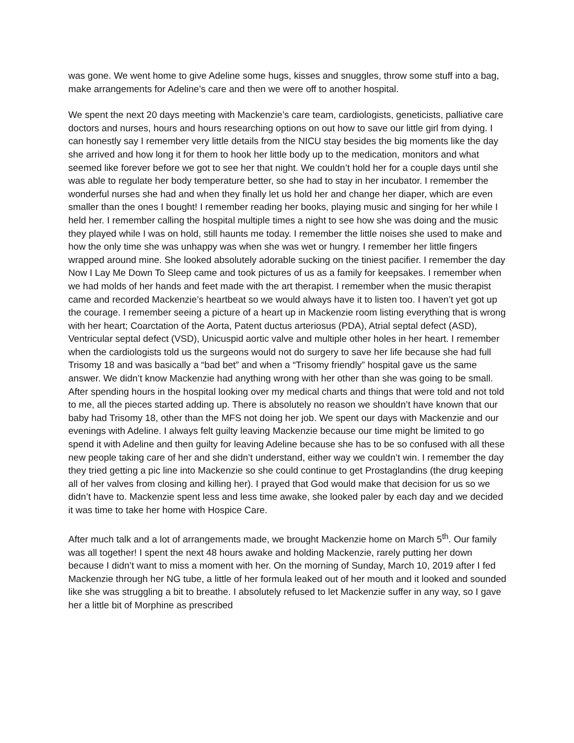was gone. We went home to give Adeline some hugs, kisses and snuggles, throw some stuff into a bag, make arrangements for Adeline’s care and then we were off to another hospital.
We spent the next 20 days meeting with Mackenzie’s care team, cardiologists, geneticists, palliative care doctors and nurses, hours and hours researching options on out how to save our little girl from dying. I can honestly say I remember very little details from the NICU stay besides the big moments like the day she arrived and how long it for them to hook her little body up to the medication, monitors and what seemed like forever before we got to see her that night. We couldn’t hold her for a couple days until she was able to regulate her body temperature better, so she had to stay in her incubator. I remember the wonderful nurses she had and when they finally let us hold her and change her diaper, which are even smaller than the ones I bought! I remember reading her books, playing music and singing for her while I held her. I remember calling the hospital multiple times a night to see how she was doing and the music they played while I was on hold, still haunts me today. I remember the little noises she used to make and how the only time she was unhappy was when she was wet or hungry. I remember her little fingers wrapped around mine. She looked absolutely adorable sucking on the tiniest pacifier. I remember the day Now I Lay Me Down To Sleep came and took pictures of us as a family for keepsakes. I remember when we had molds of her hands and feet made with the art therapist. I remember when the music therapist came and recorded Mackenzie’s heartbeat so we would always have it to listen too. I haven’t yet got up the courage. I remember seeing a picture of a heart up in Mackenzie room listing everything that is wrong with her heart; Coarctation of the Aorta, Patent ductus arteriosus (PDA), Atrial septal defect (ASD), Ventricular septal defect (VSD), Unicuspid aortic valve and multiple other holes in her heart. I remember when the cardiologists told us the surgeons would not do surgery to save her life because she had full Trisomy 18 and was basically a “bad bet” and when a “Trisomy friendly” hospital gave us the same answer. We didn’t know Mackenzie had anything wrong with her other than she was going to be small. After spending hours in the hospital looking over my medical charts and things that were told and not told to me, all the pieces started adding up. There is absolutely no reason we shouldn’t have known that our baby had Trisomy 18, other than the MFS not doing her job. We spent our days with Mackenzie and our evenings with Adeline. I always felt guilty leaving Mackenzie because our time might be limited to go spend it with Adeline and then guilty for leaving Adeline because she has to be so confused with all these new people taking care of her and she didn’t understand, either way we couldn’t win. I remember the day they tried getting a pic line into Mackenzie so she could continue to get Prostaglandins (the drug keeping all of her valves from closing and killing her). I prayed that God would make that decision for us so we didn’t have to. Mackenzie spent less and less time awake, she looked paler by each day and we decided it was time to take her home with Hospice Care.
After much talk and a lot of arrangements made, we brought Mackenzie home on March 5<sup>th</sup>. Our family was all together! I spent the next 48 hours awake and holding Mackenzie, rarely putting her down because I didn’t want to miss a moment with her. On the morning of Sunday, March 10, 2019 after I fed Mackenzie through her NG tube, a little of her formula leaked out of her mouth and it looked and sounded like she was struggling a bit to breathe. I absolutely refused to let Mackenzie suffer in any way, so I gave her a little bit of Morphine as prescribed